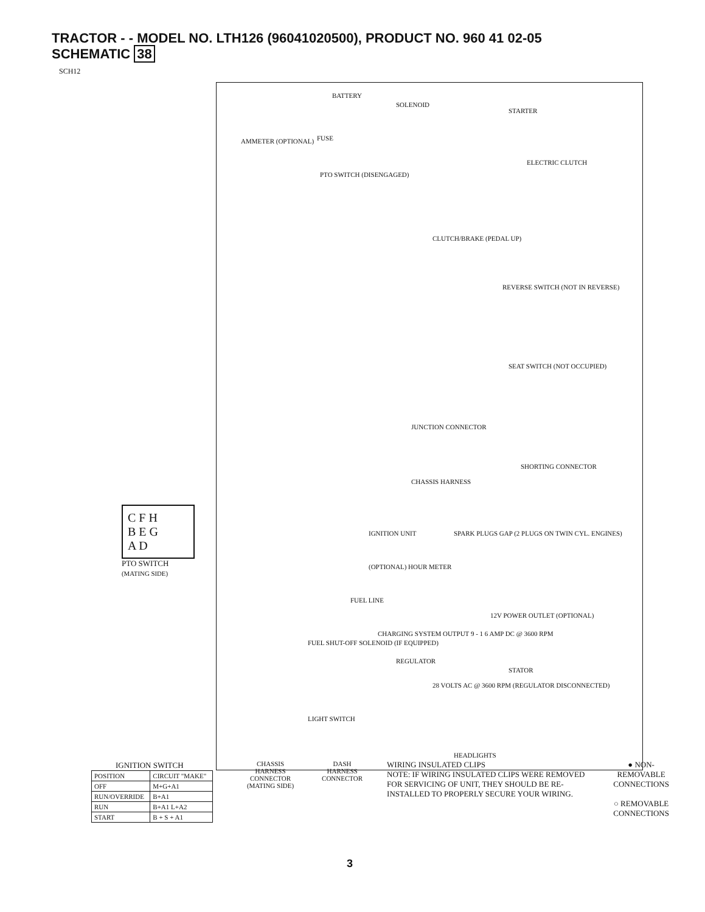TRACTOR - - MODEL NO. LTH126 (96041020500), PRODUCT NO. 960 41 02-05
SCHEMATIC 38
SCH12
BATTERY
SOLENOID
STARTER
AMMETER (OPTIONAL) FUSE
ELECTRIC CLUTCH
PTO SWITCH (DISENGAGED)
CLUTCH/BRAKE (PEDAL UP)
REVERSE SWITCH (NOT IN REVERSE)
SEAT SWITCH (NOT OCCUPIED)
JUNCTION CONNECTOR
SHORTING CONNECTOR
CHASSIS HARNESS
IGNITION UNIT SPARK PLUGS GAP (2 PLUGS ON TWIN CYL. ENGINES)
(OPTIONAL) HOUR METER
FUEL LINE
12V POWER OUTLET (OPTIONAL)
FUEL SHUT-OFF SOLENOID (IF EQUIPPED)
CHARGING SYSTEM OUTPUT 9 - 1 6 AMP DC @ 3600 RPM
REGULATOR
STATOR
28 VOLTS AC @ 3600 RPM (REGULATOR DISCONNECTED)
LIGHT SWITCH
HEADLIGHTS
C F H
B E G
A D
PTO SWITCH
(MATING SIDE)
IGNITION SWITCH
| POSITION | CIRCUIT "MAKE" |
| --- | --- |
| OFF | M+G+A1 |
| RUN/OVERRIDE | B+A1 |
| RUN | B+A1 L+A2 |
| START | B + S + A1 |
CHASSIS HARNESS CONNECTOR (MATING SIDE)
DASH HARNESS CONNECTOR
WIRING INSULATED CLIPS
NOTE: IF WIRING INSULATED CLIPS WERE REMOVED FOR SERVICING OF UNIT, THEY SHOULD BE RE-INSTALLED TO PROPERLY SECURE YOUR WIRING.
● NON-REMOVABLE CONNECTIONS
○ REMOVABLE CONNECTIONS
3